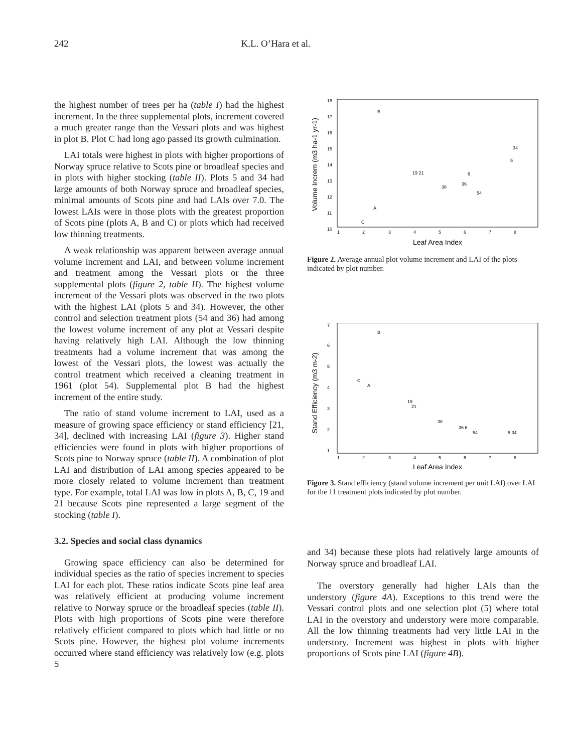242 K.L. O’Hara et al.
the highest number of trees per ha (table I) had the highest increment. In the three supplemental plots, increment covered a much greater range than the Vessari plots and was highest in plot B. Plot C had long ago passed its growth culmination.
LAI totals were highest in plots with higher proportions of Norway spruce relative to Scots pine or broadleaf species and in plots with higher stocking (table II). Plots 5 and 34 had large amounts of both Norway spruce and broadleaf species, minimal amounts of Scots pine and had LAIs over 7.0. The lowest LAIs were in those plots with the greatest proportion of Scots pine (plots A, B and C) or plots which had received low thinning treatments.
A weak relationship was apparent between average annual volume increment and LAI, and between volume increment and treatment among the Vessari plots or the three supplemental plots (figure 2, table II). The highest volume increment of the Vessari plots was observed in the two plots with the highest LAI (plots 5 and 34). However, the other control and selection treatment plots (54 and 36) had among the lowest volume increment of any plot at Vessari despite having relatively high LAI. Although the low thinning treatments had a volume increment that was among the lowest of the Vessari plots, the lowest was actually the control treatment which received a cleaning treatment in 1961 (plot 54). Supplemental plot B had the highest increment of the entire study.
The ratio of stand volume increment to LAI, used as a measure of growing space efficiency or stand efficiency [21, 34], declined with increasing LAI (figure 3). Higher stand efficiencies were found in plots with higher proportions of Scots pine to Norway spruce (table II). A combination of plot LAI and distribution of LAI among species appeared to be more closely related to volume increment than treatment type. For example, total LAI was low in plots A, B, C, 19 and 21 because Scots pine represented a large segment of the stocking (table I).
3.2. Species and social class dynamics
Growing space efficiency can also be determined for individual species as the ratio of species increment to species LAI for each plot. These ratios indicate Scots pine leaf area was relatively efficient at producing volume increment relative to Norway spruce or the broadleaf species (table II). Plots with high proportions of Scots pine were therefore relatively efficient compared to plots which had little or no Scots pine. However, the highest plot volume increments occurred where stand efficiency was relatively low (e.g. plots 5
Volume Increm (m3 ha-1 yr-1)
18
17
16
15
14
13
12
11
10
B
34
5
19 21
6
36
38
54
A
C
1
2
3
4
5
6
7
8
Leaf Area Index
Figure 2. Average annual plot volume increment and LAI of the plots indicated by plot number.
Stand Efficiency (m3 m-2)
7
6
5
4
3
2
1
B
C
A
19
21
38
36 6
54
5 34
1
2
3
4
5
6
7
8
Leaf Area Index
Figure 3. Stand efficiency (stand volume increment per unit LAI) over LAI for the 11 treatment plots indicated by plot number.
and 34) because these plots had relatively large amounts of Norway spruce and broadleaf LAI.
The overstory generally had higher LAIs than the understory (figure 4A). Exceptions to this trend were the Vessari control plots and one selection plot (5) where total LAI in the overstory and understory were more comparable. All the low thinning treatments had very little LAI in the understory. Increment was highest in plots with higher proportions of Scots pine LAI (figure 4B).